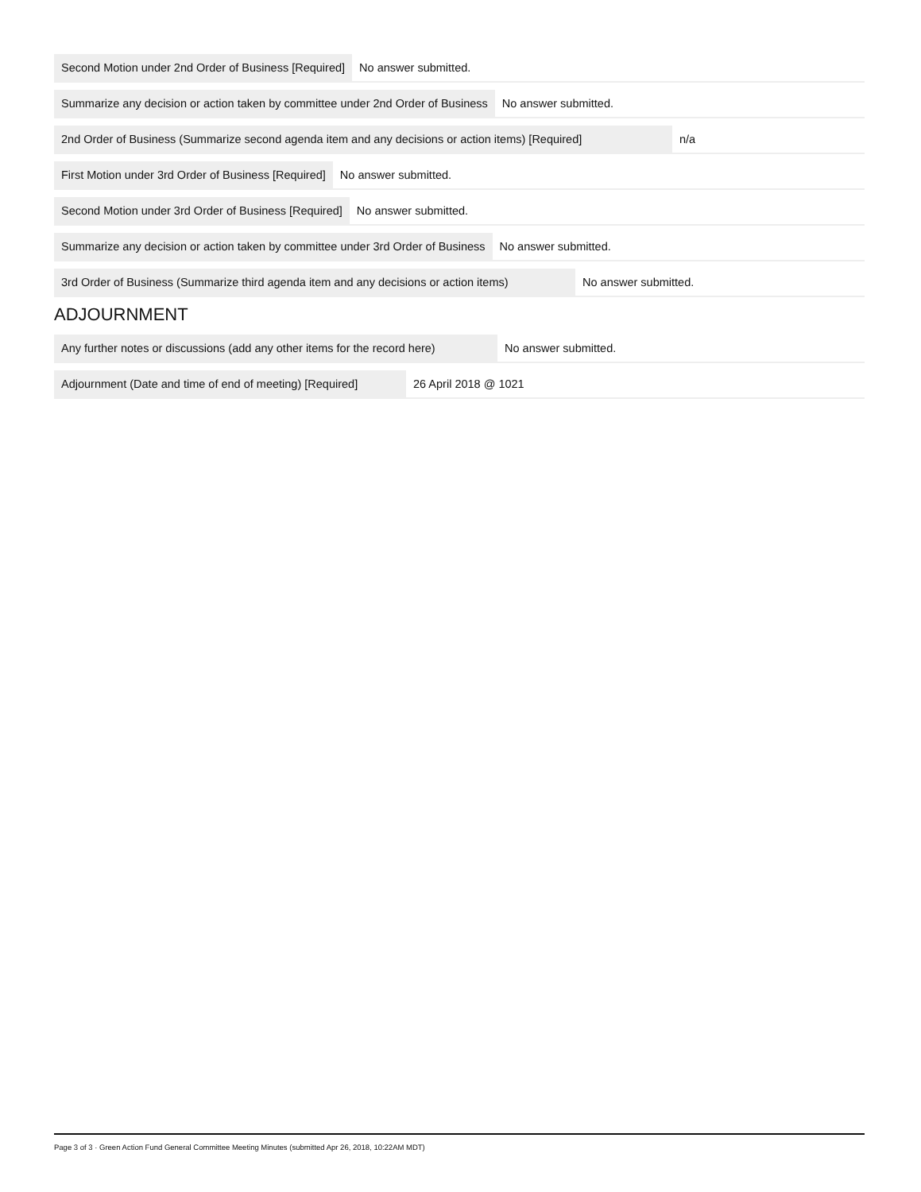Second Motion under 2nd Order of Business [Required] No answer submitted.
Summarize any decision or action taken by committee under 2nd Order of Business No answer submitted.
2nd Order of Business (Summarize second agenda item and any decisions or action items) [Required] n/a
First Motion under 3rd Order of Business [Required] No answer submitted.
Second Motion under 3rd Order of Business [Required] No answer submitted.
Summarize any decision or action taken by committee under 3rd Order of Business No answer submitted.
3rd Order of Business (Summarize third agenda item and any decisions or action items) No answer submitted.
ADJOURNMENT
Any further notes or discussions (add any other items for the record here) No answer submitted.
Adjournment (Date and time of end of meeting) [Required] 26 April 2018 @ 1021
Page 3 of 3 · Green Action Fund General Committee Meeting Minutes (submitted Apr 26, 2018, 10:22AM MDT)